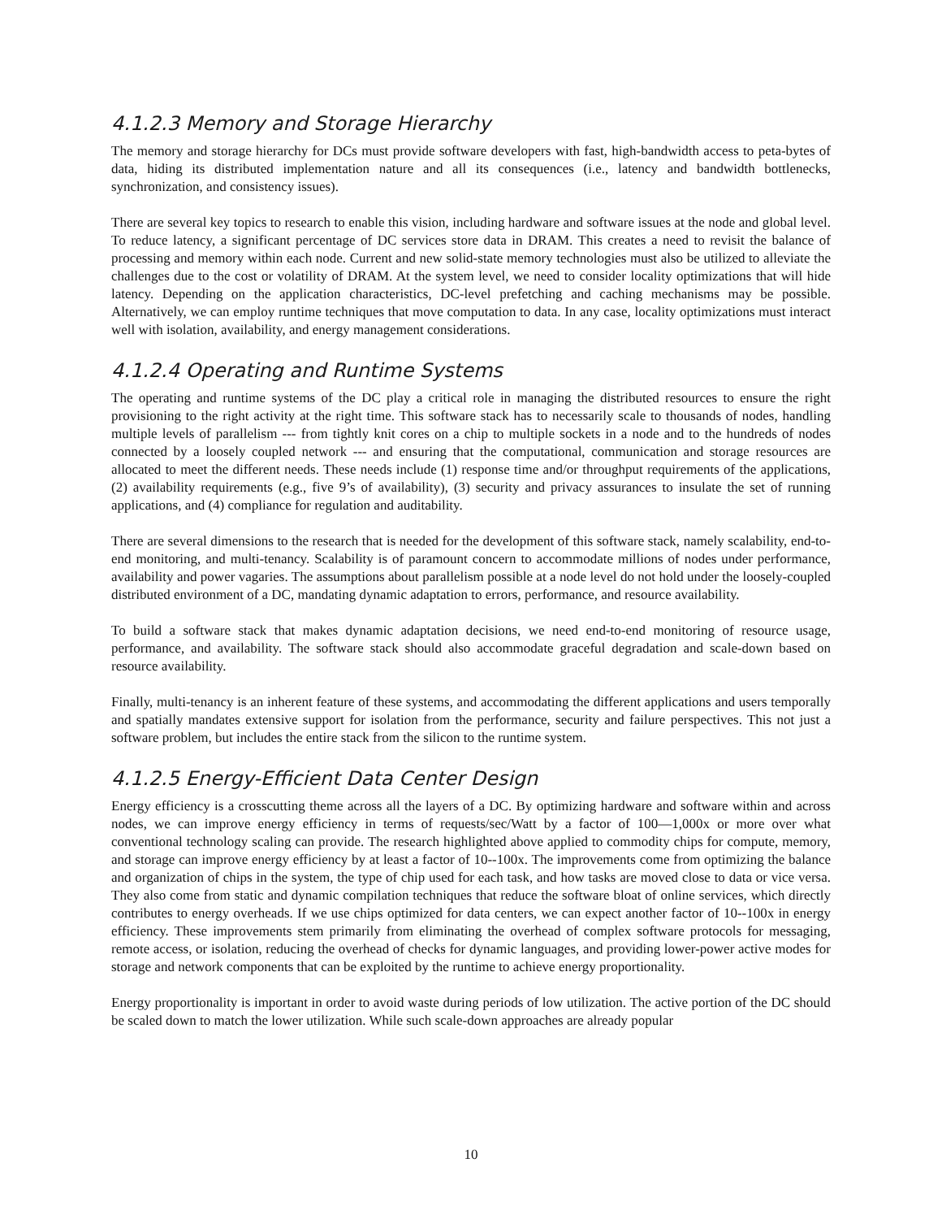4.1.2.3 Memory and Storage Hierarchy
The memory and storage hierarchy for DCs must provide software developers with fast, high-bandwidth access to peta-bytes of data, hiding its distributed implementation nature and all its consequences (i.e., latency and bandwidth bottlenecks, synchronization, and consistency issues).
There are several key topics to research to enable this vision, including hardware and software issues at the node and global level. To reduce latency, a significant percentage of DC services store data in DRAM. This creates a need to revisit the balance of processing and memory within each node. Current and new solid-state memory technologies must also be utilized to alleviate the challenges due to the cost or volatility of DRAM. At the system level, we need to consider locality optimizations that will hide latency. Depending on the application characteristics, DC-level prefetching and caching mechanisms may be possible. Alternatively, we can employ runtime techniques that move computation to data. In any case, locality optimizations must interact well with isolation, availability, and energy management considerations.
4.1.2.4 Operating and Runtime Systems
The operating and runtime systems of the DC play a critical role in managing the distributed resources to ensure the right provisioning to the right activity at the right time. This software stack has to necessarily scale to thousands of nodes, handling multiple levels of parallelism --- from tightly knit cores on a chip to multiple sockets in a node and to the hundreds of nodes connected by a loosely coupled network --- and ensuring that the computational, communication and storage resources are allocated to meet the different needs. These needs include (1) response time and/or throughput requirements of the applications, (2) availability requirements (e.g., five 9’s of availability), (3) security and privacy assurances to insulate the set of running applications, and (4) compliance for regulation and auditability.
There are several dimensions to the research that is needed for the development of this software stack, namely scalability, end-to-end monitoring, and multi-tenancy. Scalability is of paramount concern to accommodate millions of nodes under performance, availability and power vagaries. The assumptions about parallelism possible at a node level do not hold under the loosely-coupled distributed environment of a DC, mandating dynamic adaptation to errors, performance, and resource availability.
To build a software stack that makes dynamic adaptation decisions, we need end-to-end monitoring of resource usage, performance, and availability. The software stack should also accommodate graceful degradation and scale-down based on resource availability.
Finally, multi-tenancy is an inherent feature of these systems, and accommodating the different applications and users temporally and spatially mandates extensive support for isolation from the performance, security and failure perspectives. This not just a software problem, but includes the entire stack from the silicon to the runtime system.
4.1.2.5 Energy-Efficient Data Center Design
Energy efficiency is a crosscutting theme across all the layers of a DC. By optimizing hardware and software within and across nodes, we can improve energy efficiency in terms of requests/sec/Watt by a factor of 100—1,000x or more over what conventional technology scaling can provide. The research highlighted above applied to commodity chips for compute, memory, and storage can improve energy efficiency by at least a factor of 10--100x. The improvements come from optimizing the balance and organization of chips in the system, the type of chip used for each task, and how tasks are moved close to data or vice versa. They also come from static and dynamic compilation techniques that reduce the software bloat of online services, which directly contributes to energy overheads. If we use chips optimized for data centers, we can expect another factor of 10--100x in energy efficiency. These improvements stem primarily from eliminating the overhead of complex software protocols for messaging, remote access, or isolation, reducing the overhead of checks for dynamic languages, and providing lower-power active modes for storage and network components that can be exploited by the runtime to achieve energy proportionality.
Energy proportionality is important in order to avoid waste during periods of low utilization. The active portion of the DC should be scaled down to match the lower utilization. While such scale-down approaches are already popular
10